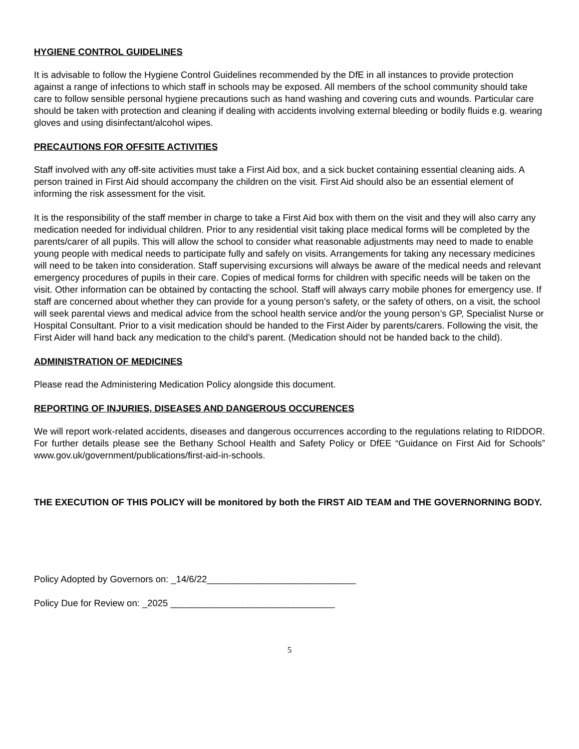HYGIENE CONTROL GUIDELINES
It is advisable to follow the Hygiene Control Guidelines recommended by the DfE in all instances to provide protection against a range of infections to which staff in schools may be exposed. All members of the school community should take care to follow sensible personal hygiene precautions such as hand washing and covering cuts and wounds. Particular care should be taken with protection and cleaning if dealing with accidents involving external bleeding or bodily fluids e.g. wearing gloves and using disinfectant/alcohol wipes.
PRECAUTIONS FOR OFFSITE ACTIVITIES
Staff involved with any off-site activities must take a First Aid box, and a sick bucket containing essential cleaning aids. A person trained in First Aid should accompany the children on the visit. First Aid should also be an essential element of informing the risk assessment for the visit.
It is the responsibility of the staff member in charge to take a First Aid box with them on the visit and they will also carry any medication needed for individual children. Prior to any residential visit taking place medical forms will be completed by the parents/carer of all pupils. This will allow the school to consider what reasonable adjustments may need to made to enable young people with medical needs to participate fully and safely on visits. Arrangements for taking any necessary medicines will need to be taken into consideration. Staff supervising excursions will always be aware of the medical needs and relevant emergency procedures of pupils in their care. Copies of medical forms for children with specific needs will be taken on the visit. Other information can be obtained by contacting the school. Staff will always carry mobile phones for emergency use. If staff are concerned about whether they can provide for a young person’s safety, or the safety of others, on a visit, the school will seek parental views and medical advice from the school health service and/or the young person’s GP, Specialist Nurse or Hospital Consultant. Prior to a visit medication should be handed to the First Aider by parents/carers. Following the visit, the First Aider will hand back any medication to the child’s parent. (Medication should not be handed back to the child).
ADMINISTRATION OF MEDICINES
Please read the Administering Medication Policy alongside this document.
REPORTING OF INJURIES, DISEASES AND DANGEROUS OCCURENCES
We will report work-related accidents, diseases and dangerous occurrences according to the regulations relating to RIDDOR. For further details please see the Bethany School Health and Safety Policy or DfEE “Guidance on First Aid for Schools” www.gov.uk/government/publications/first-aid-in-schools.
THE EXECUTION OF THIS POLICY will be monitored by both the FIRST AID TEAM and THE GOVERNORNING BODY.
Policy Adopted by Governors on: _14/6/22_____________________________
Policy Due for Review on: _2025 ________________________________
5